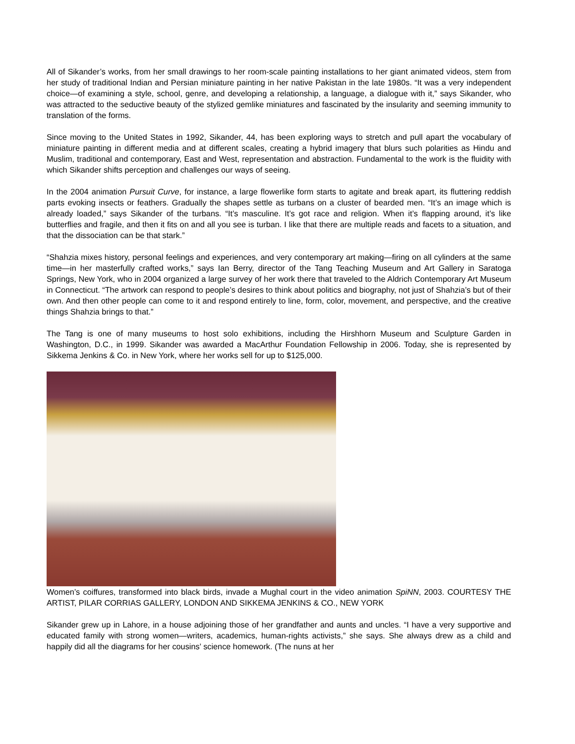All of Sikander’s works, from her small drawings to her room-scale painting installations to her giant animated videos, stem from her study of traditional Indian and Persian miniature painting in her native Pakistan in the late 1980s. “It was a very independent choice—of examining a style, school, genre, and developing a relationship, a language, a dialogue with it,” says Sikander, who was attracted to the seductive beauty of the stylized gemlike miniatures and fascinated by the insularity and seeming immunity to translation of the forms.
Since moving to the United States in 1992, Sikander, 44, has been exploring ways to stretch and pull apart the vocabulary of miniature painting in different media and at different scales, creating a hybrid imagery that blurs such polarities as Hindu and Muslim, traditional and contemporary, East and West, representation and abstraction. Fundamental to the work is the fluidity with which Sikander shifts perception and challenges our ways of seeing.
In the 2004 animation Pursuit Curve, for instance, a large flowerlike form starts to agitate and break apart, its fluttering reddish parts evoking insects or feathers. Gradually the shapes settle as turbans on a cluster of bearded men. “It’s an image which is already loaded,” says Sikander of the turbans. “It’s masculine. It’s got race and religion. When it’s flapping around, it’s like butterflies and fragile, and then it fits on and all you see is turban. I like that there are multiple reads and facets to a situation, and that the dissociation can be that stark.”
“Shahzia mixes history, personal feelings and experiences, and very contemporary art making—firing on all cylinders at the same time—in her masterfully crafted works,” says Ian Berry, director of the Tang Teaching Museum and Art Gallery in Saratoga Springs, New York, who in 2004 organized a large survey of her work there that traveled to the Aldrich Contemporary Art Museum in Connecticut. “The artwork can respond to people’s desires to think about politics and biography, not just of Shahzia’s but of their own. And then other people can come to it and respond entirely to line, form, color, movement, and perspective, and the creative things Shahzia brings to that.”
The Tang is one of many museums to host solo exhibitions, including the Hirshhorn Museum and Sculpture Garden in Washington, D.C., in 1999. Sikander was awarded a MacArthur Foundation Fellowship in 2006. Today, she is represented by Sikkema Jenkins & Co. in New York, where her works sell for up to $125,000.
Women’s coiffures, transformed into black birds, invade a Mughal court in the video animation SpiNN, 2003. COURTESY THE ARTIST, PILAR CORRIAS GALLERY, LONDON AND SIKKEMA JENKINS & CO., NEW YORK
Sikander grew up in Lahore, in a house adjoining those of her grandfather and aunts and uncles. “I have a very supportive and educated family with strong women—writers, academics, human-rights activists,” she says. She always drew as a child and happily did all the diagrams for her cousins’ science homework. (The nuns at her